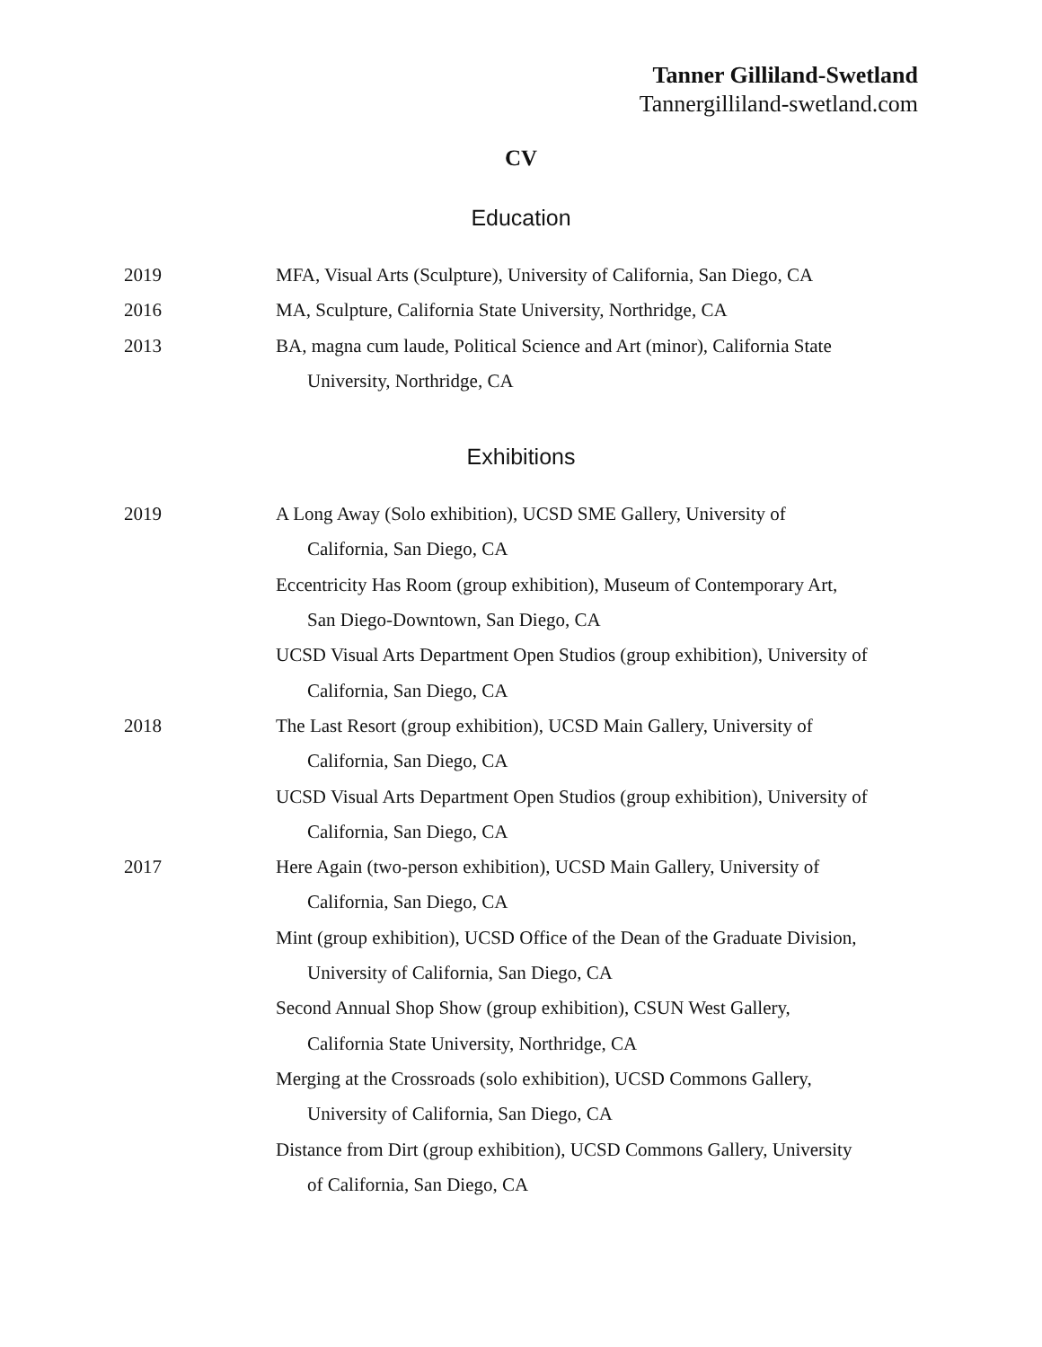Tanner Gilliland-Swetland
Tannergilliland-swetland.com
CV
Education
2019 MFA, Visual Arts (Sculpture), University of California, San Diego, CA
2016 MA, Sculpture, California State University, Northridge, CA
2013 BA, magna cum laude, Political Science and Art (minor), California State
University, Northridge, CA
Exhibitions
2019 A Long Away (Solo exhibition), UCSD SME Gallery, University of
California, San Diego, CA
Eccentricity Has Room (group exhibition), Museum of Contemporary Art,
San Diego-Downtown, San Diego, CA
UCSD Visual Arts Department Open Studios (group exhibition), University of
California, San Diego, CA
2018 The Last Resort (group exhibition), UCSD Main Gallery, University of
California, San Diego, CA
UCSD Visual Arts Department Open Studios (group exhibition), University of
California, San Diego, CA
2017 Here Again (two-person exhibition), UCSD Main Gallery, University of
California, San Diego, CA
Mint (group exhibition), UCSD Office of the Dean of the Graduate Division,
University of California, San Diego, CA
Second Annual Shop Show (group exhibition), CSUN West Gallery,
California State University, Northridge, CA
Merging at the Crossroads (solo exhibition), UCSD Commons Gallery,
University of California, San Diego, CA
Distance from Dirt (group exhibition), UCSD Commons Gallery, University
of California, San Diego, CA